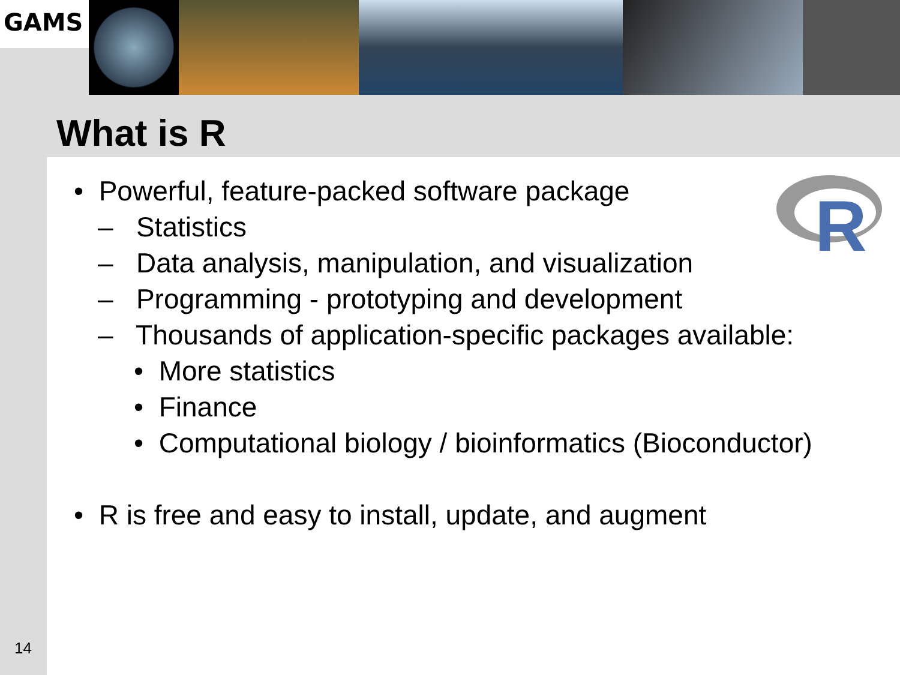GAMS
What is R
R
• Powerful, feature-packed software package
– Statistics
– Data analysis, manipulation, and visualization
– Programming - prototyping and development
– Thousands of application-specific packages available:
• More statistics
• Finance
• Computational biology / bioinformatics (Bioconductor)
• R is free and easy to install, update, and augment
14